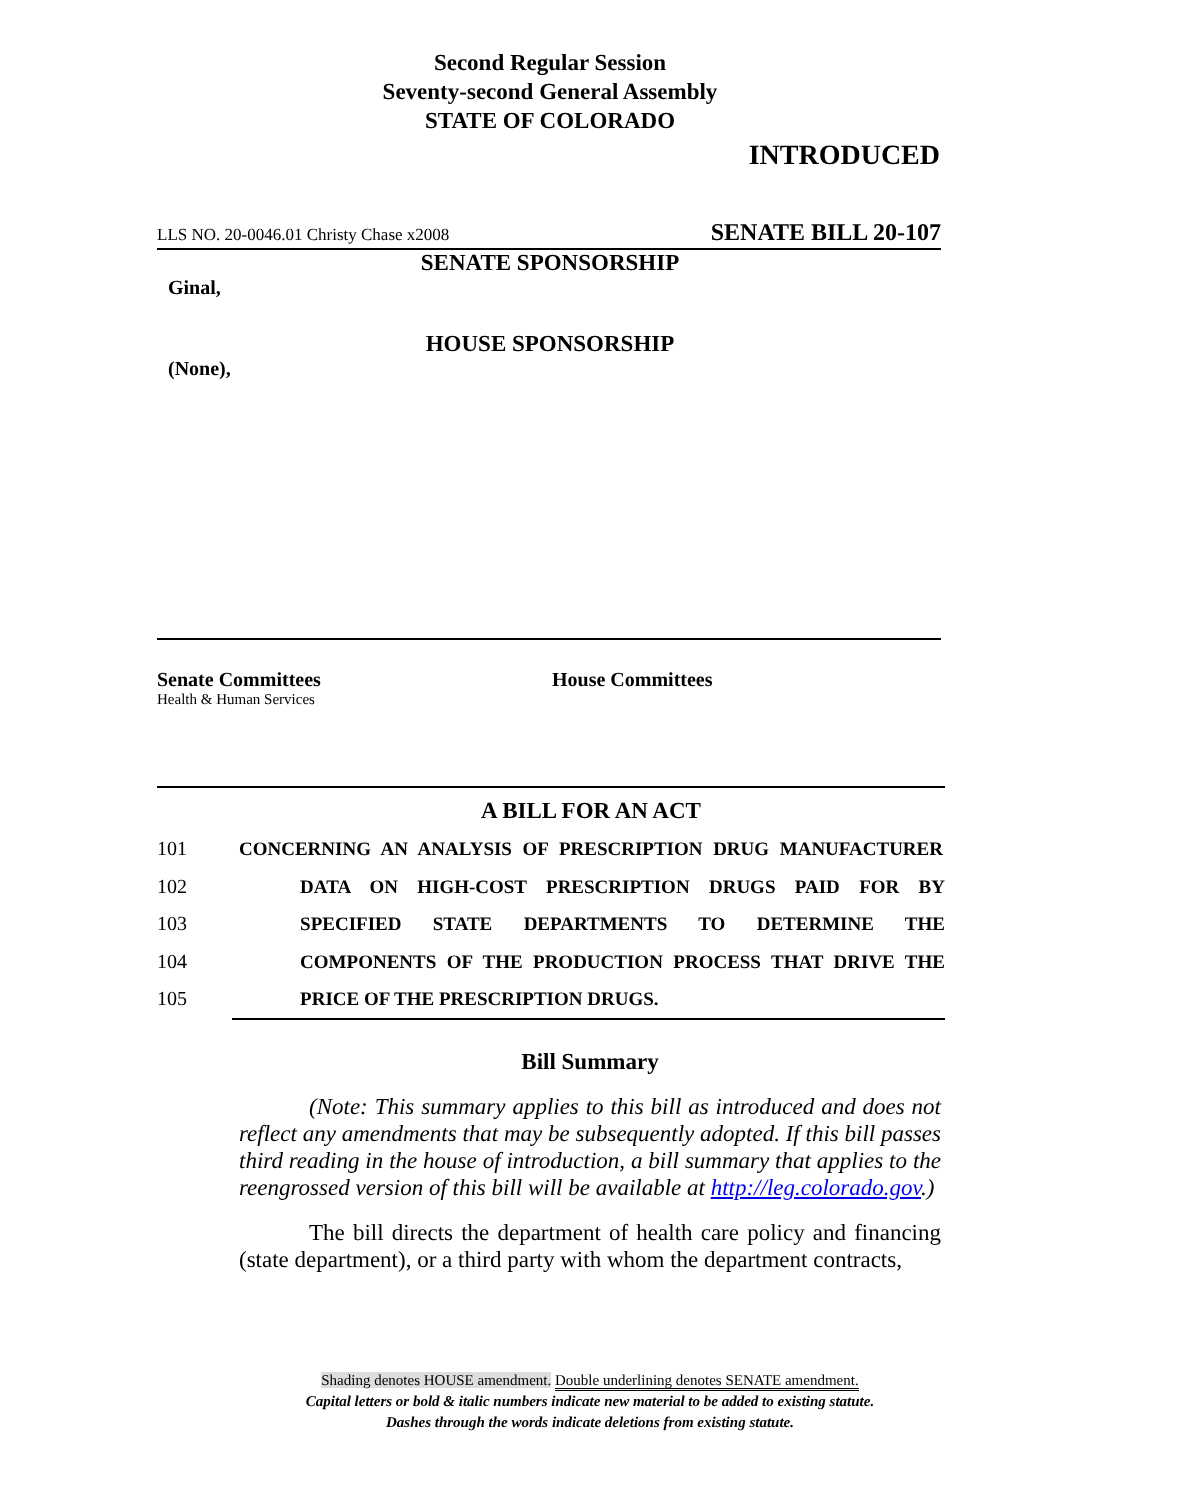Second Regular Session
Seventy-second General Assembly
STATE OF COLORADO
INTRODUCED
LLS NO. 20-0046.01 Christy Chase x2008 SENATE BILL 20-107
SENATE SPONSORSHIP
Ginal,
HOUSE SPONSORSHIP
(None),
Senate Committees
Health & Human Services
House Committees
A BILL FOR AN ACT
101 CONCERNING AN ANALYSIS OF PRESCRIPTION DRUG MANUFACTURER
102 DATA ON HIGH-COST PRESCRIPTION DRUGS PAID FOR BY
103 SPECIFIED STATE DEPARTMENTS TO DETERMINE THE
104 COMPONENTS OF THE PRODUCTION PROCESS THAT DRIVE THE
105 PRICE OF THE PRESCRIPTION DRUGS.
Bill Summary
(Note: This summary applies to this bill as introduced and does not reflect any amendments that may be subsequently adopted. If this bill passes third reading in the house of introduction, a bill summary that applies to the reengrossed version of this bill will be available at http://leg.colorado.gov.)
The bill directs the department of health care policy and financing (state department), or a third party with whom the department contracts,
Shading denotes HOUSE amendment. Double underlining denotes SENATE amendment.
Capital letters or bold & italic numbers indicate new material to be added to existing statute.
Dashes through the words indicate deletions from existing statute.